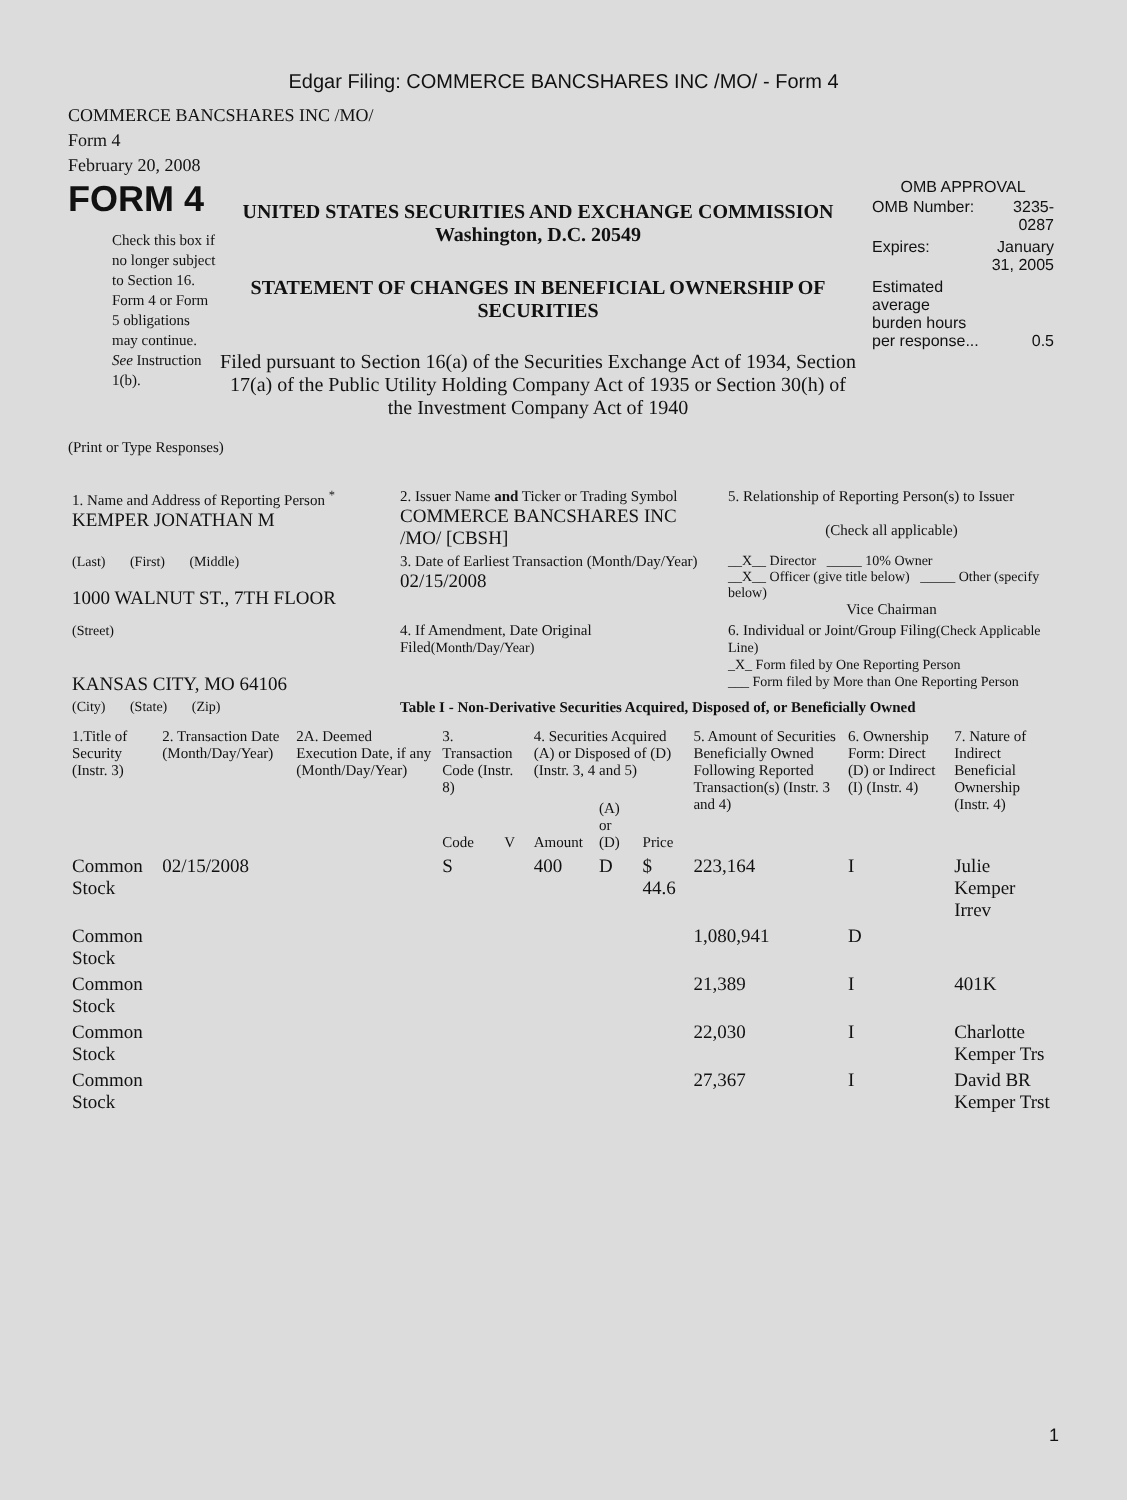Edgar Filing: COMMERCE BANCSHARES INC /MO/ - Form 4
COMMERCE BANCSHARES INC /MO/
Form 4
February 20, 2008
FORM 4
Check this box if no longer subject to Section 16. Form 4 or Form 5 obligations may continue. See Instruction 1(b).
UNITED STATES SECURITIES AND EXCHANGE COMMISSION
Washington, D.C. 20549
STATEMENT OF CHANGES IN BENEFICIAL OWNERSHIP OF SECURITIES
Filed pursuant to Section 16(a) of the Securities Exchange Act of 1934, Section 17(a) of the Public Utility Holding Company Act of 1935 or Section 30(h) of the Investment Company Act of 1940
OMB APPROVAL
| OMB Number: | 3235-0287 |
| Expires: | January 31, 2005 |
| Estimated average burden hours per response... | 0.5 |
(Print or Type Responses)
| 1. Name and Address of Reporting Person <sup>*</sup> KEMPER JONATHAN M | 2. Issuer Name and Ticker or Trading Symbol COMMERCE BANCSHARES INC /MO/ [CBSH] | 5. Relationship of Reporting Person(s) to Issuer (Check all applicable) |
| (Last) (First) (Middle) 1000 WALNUT ST., 7TH FLOOR | 3. Date of Earliest Transaction (Month/Day/Year) 02/15/2008 | __X__ Director _____ 10% Owner __X__ Officer (give title below) _____ Other (specify below) Vice Chairman |
| (Street) KANSAS CITY, MO 64106 | 4. If Amendment, Date Original Filed (Month/Day/Year) | 6. Individual or Joint/Group Filing (Check Applicable Line) _X_ Form filed by One Reporting Person ___ Form filed by More than One Reporting Person |
| (City) (State) (Zip) | Table I - Non-Derivative Securities Acquired, Disposed of, or Beneficially Owned | |
| 1.Title of Security (Instr. 3) | 2. Transaction Date (Month/Day/Year) | 2A. Deemed Execution Date, if any (Month/Day/Year) | 3. Transaction Code (Instr. 8) | | 4. Securities Acquired (A) or Disposed of (D) (Instr. 3, 4 and 5) | | | 5. Amount of Securities Beneficially Owned Following Reported Transaction(s) (Instr. 3 and 4) | 6. Ownership Form: Direct (D) or Indirect (I) (Instr. 4) | 7. Nature of Indirect Beneficial Ownership (Instr. 4) |
| --- | --- | --- | --- | --- | --- | --- | --- | --- | --- | --- |
| | | | Code | V | Amount | (A) or (D) | Price | | | |
| Common Stock | 02/15/2008 | | S | | 400 | D | $ 44.6 | 223,164 | I | Julie Kemper Irrev |
| Common Stock | | | | | | | | 1,080,941 | D | |
| Common Stock | | | | | | | | 21,389 | I | 401K |
| Common Stock | | | | | | | | 22,030 | I | Charlotte Kemper Trs |
| Common Stock | | | | | | | | 27,367 | I | David BR Kemper Trst |
1